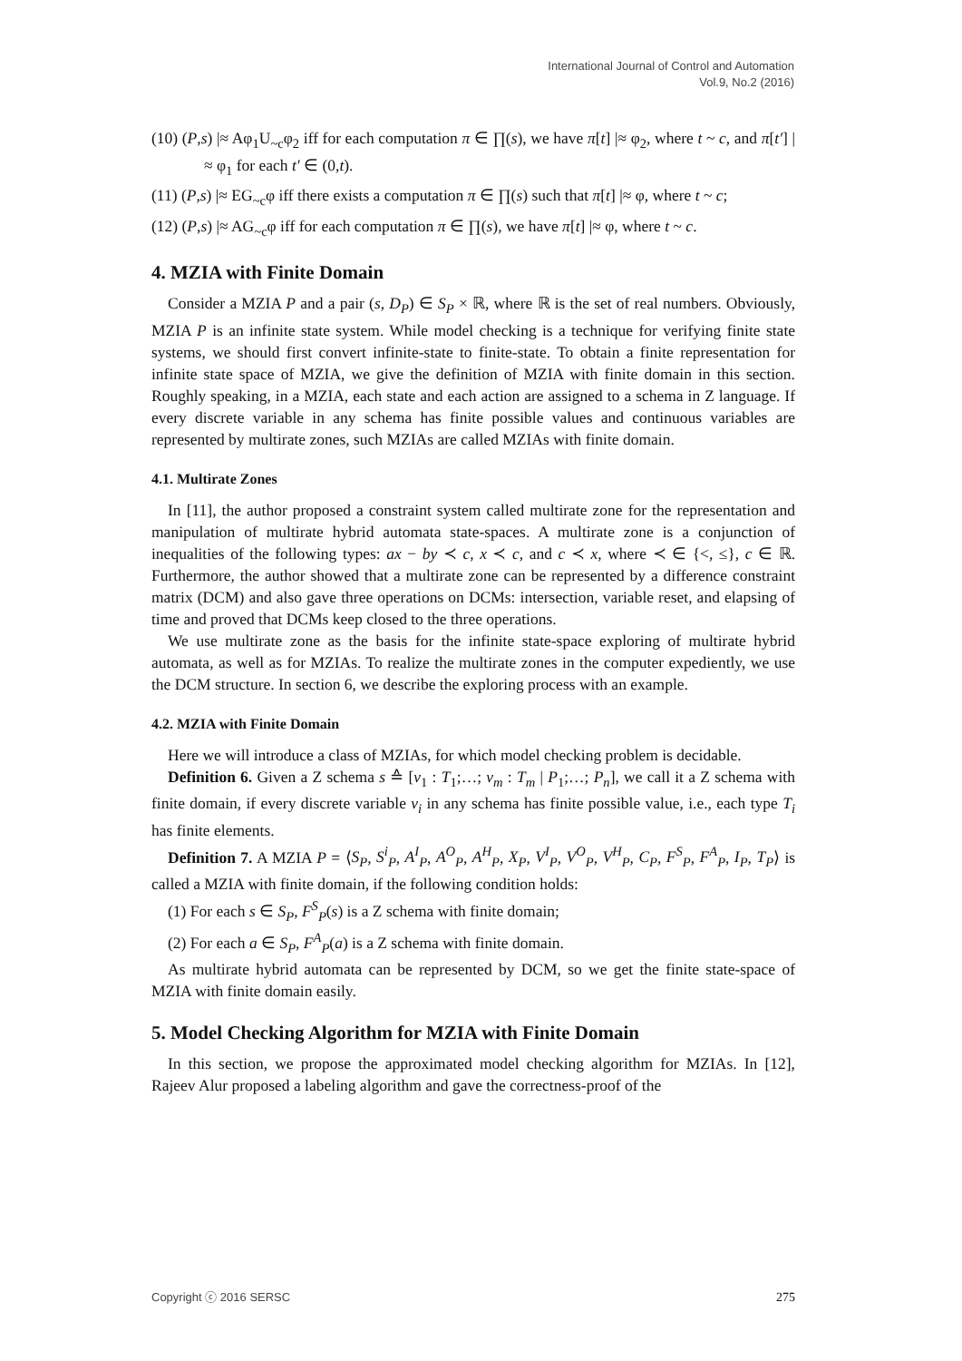International Journal of Control and Automation
Vol.9, No.2 (2016)
(10) (P,s) |≈ Aφ<sub>1</sub>U<sub>~c</sub>φ<sub>2</sub> iff for each computation π ∈ ∏(s), we have π[t] |≈ φ<sub>2</sub>, where t ~ c, and π[t′] |≈ φ<sub>1</sub> for each t′ ∈ (0,t).
(11) (P,s) |≈ EG<sub>~c</sub>φ iff there exists a computation π ∈ ∏(s) such that π[t] |≈ φ, where t ~ c;
(12) (P,s) |≈ AG<sub>~c</sub>φ iff for each computation π ∈ ∏(s), we have π[t] |≈ φ, where t ~ c.
4. MZIA with Finite Domain
Consider a MZIA P and a pair (s, D<sub>P</sub>) ∈ S<sub>P</sub> × ℝ, where ℝ is the set of real numbers. Obviously, MZIA P is an infinite state system. While model checking is a technique for verifying finite state systems, we should first convert infinite-state to finite-state. To obtain a finite representation for infinite state space of MZIA, we give the definition of MZIA with finite domain in this section. Roughly speaking, in a MZIA, each state and each action are assigned to a schema in Z language. If every discrete variable in any schema has finite possible values and continuous variables are represented by multirate zones, such MZIAs are called MZIAs with finite domain.
4.1. Multirate Zones
In [11], the author proposed a constraint system called multirate zone for the representation and manipulation of multirate hybrid automata state-spaces. A multirate zone is a conjunction of inequalities of the following types: ax − by ≺ c, x ≺ c, and c ≺ x, where ≺ ∈ {<, ≤}, c ∈ ℝ. Furthermore, the author showed that a multirate zone can be represented by a difference constraint matrix (DCM) and also gave three operations on DCMs: intersection, variable reset, and elapsing of time and proved that DCMs keep closed to the three operations.
We use multirate zone as the basis for the infinite state-space exploring of multirate hybrid automata, as well as for MZIAs. To realize the multirate zones in the computer expediently, we use the DCM structure. In section 6, we describe the exploring process with an example.
4.2. MZIA with Finite Domain
Here we will introduce a class of MZIAs, for which model checking problem is decidable.
Definition 6. Given a Z schema s ≙ [v<sub>1</sub> : T<sub>1</sub>;…; v<sub>m</sub> : T<sub>m</sub> | P<sub>1</sub>;…; P<sub>n</sub>], we call it a Z schema with finite domain, if every discrete variable v<sub>i</sub> in any schema has finite possible value, i.e., each type T<sub>i</sub> has finite elements.
Definition 7. A MZIA P = ⟨S<sub>P</sub>, S<sup>i</sup><sub>P</sub>, A<sup>I</sup><sub>P</sub>, A<sup>O</sup><sub>P</sub>, A<sup>H</sup><sub>P</sub>, X<sub>P</sub>, V<sup>I</sup><sub>P</sub>, V<sup>O</sup><sub>P</sub>, V<sup>H</sup><sub>P</sub>, C<sub>P</sub>, F<sup>S</sup><sub>P</sub>, F<sup>A</sup><sub>P</sub>, I<sub>P</sub>, T<sub>P</sub>⟩ is called a MZIA with finite domain, if the following condition holds:
(1) For each s ∈ S<sub>P</sub>, F<sup>S</sup><sub>P</sub>(s) is a Z schema with finite domain;
(2) For each a ∈ S<sub>P</sub>, F<sup>A</sup><sub>P</sub>(a) is a Z schema with finite domain.
As multirate hybrid automata can be represented by DCM, so we get the finite state-space of MZIA with finite domain easily.
5. Model Checking Algorithm for MZIA with Finite Domain
In this section, we propose the approximated model checking algorithm for MZIAs. In [12], Rajeev Alur proposed a labeling algorithm and gave the correctness-proof of the
Copyright ⓒ 2016 SERSC 275